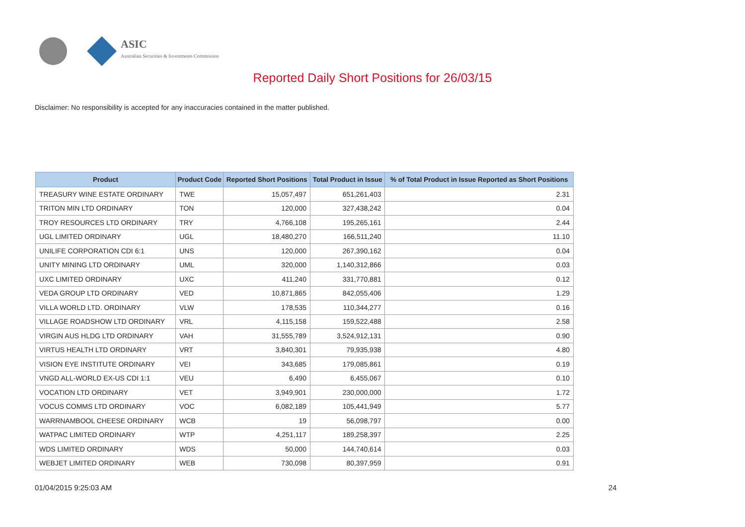ASIC
Australian Securities & Investments Commission
Reported Daily Short Positions for 26/03/15
Disclaimer: No responsibility is accepted for any inaccuracies contained in the matter published.
| Product | Product Code | Reported Short Positions | Total Product in Issue | % of Total Product in Issue Reported as Short Positions |
| --- | --- | --- | --- | --- |
| TREASURY WINE ESTATE ORDINARY | TWE | 15,057,497 | 651,261,403 | 2.31 |
| TRITON MIN LTD ORDINARY | TON | 120,000 | 327,438,242 | 0.04 |
| TROY RESOURCES LTD ORDINARY | TRY | 4,766,108 | 195,265,161 | 2.44 |
| UGL LIMITED ORDINARY | UGL | 18,480,270 | 166,511,240 | 11.10 |
| UNILIFE CORPORATION CDI 6:1 | UNS | 120,000 | 267,390,162 | 0.04 |
| UNITY MINING LTD ORDINARY | UML | 320,000 | 1,140,312,866 | 0.03 |
| UXC LIMITED ORDINARY | UXC | 411,240 | 331,770,881 | 0.12 |
| VEDA GROUP LTD ORDINARY | VED | 10,871,865 | 842,055,406 | 1.29 |
| VILLA WORLD LTD. ORDINARY | VLW | 178,535 | 110,344,277 | 0.16 |
| VILLAGE ROADSHOW LTD ORDINARY | VRL | 4,115,158 | 159,522,488 | 2.58 |
| VIRGIN AUS HLDG LTD ORDINARY | VAH | 31,555,789 | 3,524,912,131 | 0.90 |
| VIRTUS HEALTH LTD ORDINARY | VRT | 3,840,301 | 79,935,938 | 4.80 |
| VISION EYE INSTITUTE ORDINARY | VEI | 343,685 | 179,085,861 | 0.19 |
| VNGD ALL-WORLD EX-US CDI 1:1 | VEU | 6,490 | 6,455,067 | 0.10 |
| VOCATION LTD ORDINARY | VET | 3,949,901 | 230,000,000 | 1.72 |
| VOCUS COMMS LTD ORDINARY | VOC | 6,082,189 | 105,441,949 | 5.77 |
| WARRNAMBOOL CHEESE ORDINARY | WCB | 19 | 56,098,797 | 0.00 |
| WATPAC LIMITED ORDINARY | WTP | 4,251,117 | 189,258,397 | 2.25 |
| WDS LIMITED ORDINARY | WDS | 50,000 | 144,740,614 | 0.03 |
| WEBJET LIMITED ORDINARY | WEB | 730,098 | 80,397,959 | 0.91 |
01/04/2015 9:25:03 AM 24